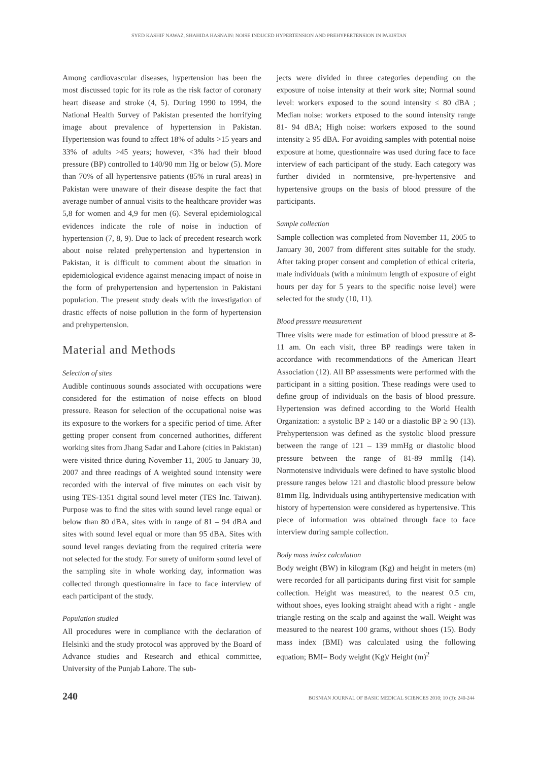SYED KASHIF NAWAZ, SHAHIDA HASNAIN: NOISE INDUCED HYPERTENSION AND PREHYPERTENSION IN PAKISTAN
Among cardiovascular diseases, hypertension has been the most discussed topic for its role as the risk factor of coronary heart disease and stroke (4, 5). During 1990 to 1994, the National Health Survey of Pakistan presented the horrifying image about prevalence of hypertension in Pakistan. Hypertension was found to affect 18% of adults >15 years and 33% of adults >45 years; however, <3% had their blood pressure (BP) controlled to 140/90 mm Hg or below (5). More than 70% of all hypertensive patients (85% in rural areas) in Pakistan were unaware of their disease despite the fact that average number of annual visits to the healthcare provider was 5,8 for women and 4,9 for men (6). Several epidemiological evidences indicate the role of noise in induction of hypertension (7, 8, 9). Due to lack of precedent research work about noise related prehypertension and hypertension in Pakistan, it is difficult to comment about the situation in epidemiological evidence against menacing impact of noise in the form of prehypertension and hypertension in Pakistani population. The present study deals with the investigation of drastic effects of noise pollution in the form of hypertension and prehypertension.
Material and Methods
Selection of sites
Audible continuous sounds associated with occupations were considered for the estimation of noise effects on blood pressure. Reason for selection of the occupational noise was its exposure to the workers for a specific period of time. After getting proper consent from concerned authorities, different working sites from Jhang Sadar and Lahore (cities in Pakistan) were visited thrice during November 11, 2005 to January 30, 2007 and three readings of A weighted sound intensity were recorded with the interval of five minutes on each visit by using TES-1351 digital sound level meter (TES Inc. Taiwan). Purpose was to find the sites with sound level range equal or below than 80 dBA, sites with in range of 81 – 94 dBA and sites with sound level equal or more than 95 dBA. Sites with sound level ranges deviating from the required criteria were not selected for the study. For surety of uniform sound level of the sampling site in whole working day, information was collected through questionnaire in face to face interview of each participant of the study.
Population studied
All procedures were in compliance with the declaration of Helsinki and the study protocol was approved by the Board of Advance studies and Research and ethical committee, University of the Punjab Lahore. The sub-
jects were divided in three categories depending on the exposure of noise intensity at their work site; Normal sound level: workers exposed to the sound intensity ≤ 80 dBA ; Median noise: workers exposed to the sound intensity range 81- 94 dBA; High noise: workers exposed to the sound intensity ≥ 95 dBA. For avoiding samples with potential noise exposure at home, questionnaire was used during face to face interview of each participant of the study. Each category was further divided in normtensive, pre-hypertensive and hypertensive groups on the basis of blood pressure of the participants.
Sample collection
Sample collection was completed from November 11, 2005 to January 30, 2007 from different sites suitable for the study. After taking proper consent and completion of ethical criteria, male individuals (with a minimum length of exposure of eight hours per day for 5 years to the specific noise level) were selected for the study (10, 11).
Blood pressure measurement
Three visits were made for estimation of blood pressure at 8-11 am. On each visit, three BP readings were taken in accordance with recommendations of the American Heart Association (12). All BP assessments were performed with the participant in a sitting position. These readings were used to define group of individuals on the basis of blood pressure. Hypertension was defined according to the World Health Organization: a systolic BP ≥ 140 or a diastolic BP ≥ 90 (13). Prehypertension was defined as the systolic blood pressure between the range of 121 – 139 mmHg or diastolic blood pressure between the range of 81-89 mmHg (14). Normotensive individuals were defined to have systolic blood pressure ranges below 121 and diastolic blood pressure below 81mm Hg. Individuals using antihypertensive medication with history of hypertension were considered as hypertensive. This piece of information was obtained through face to face interview during sample collection.
Body mass index calculation
Body weight (BW) in kilogram (Kg) and height in meters (m) were recorded for all participants during first visit for sample collection. Height was measured, to the nearest 0.5 cm, without shoes, eyes looking straight ahead with a right - angle triangle resting on the scalp and against the wall. Weight was measured to the nearest 100 grams, without shoes (15). Body mass index (BMI) was calculated using the following equation; BMI= Body weight (Kg)/ Height (m)<sup>2</sup>
240 BOSNIAN JOURNAL OF BASIC MEDICAL SCIENCES 2010; 10 (3): 240-244